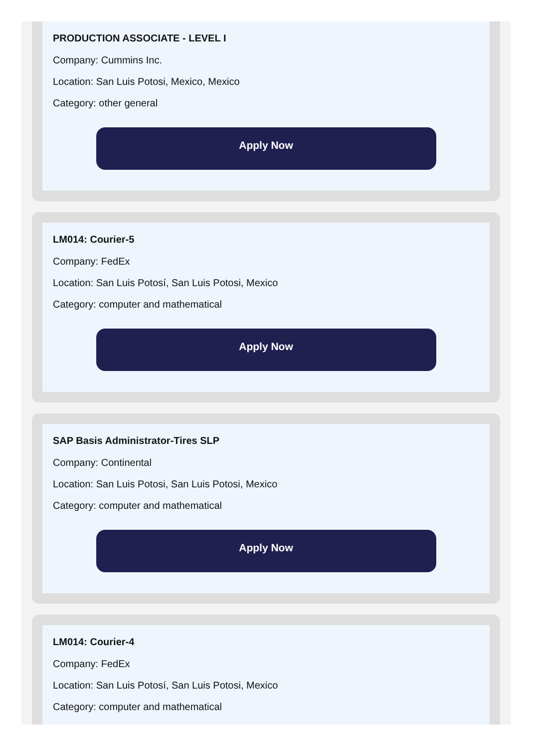PRODUCTION ASSOCIATE - LEVEL I
Company: Cummins Inc.
Location: San Luis Potosi, Mexico, Mexico
Category: other general
Apply Now
LM014: Courier-5
Company: FedEx
Location: San Luis Potosí, San Luis Potosi, Mexico
Category: computer and mathematical
Apply Now
SAP Basis Administrator-Tires SLP
Company: Continental
Location: San Luis Potosi, San Luis Potosi, Mexico
Category: computer and mathematical
Apply Now
LM014: Courier-4
Company: FedEx
Location: San Luis Potosí, San Luis Potosi, Mexico
Category: computer and mathematical